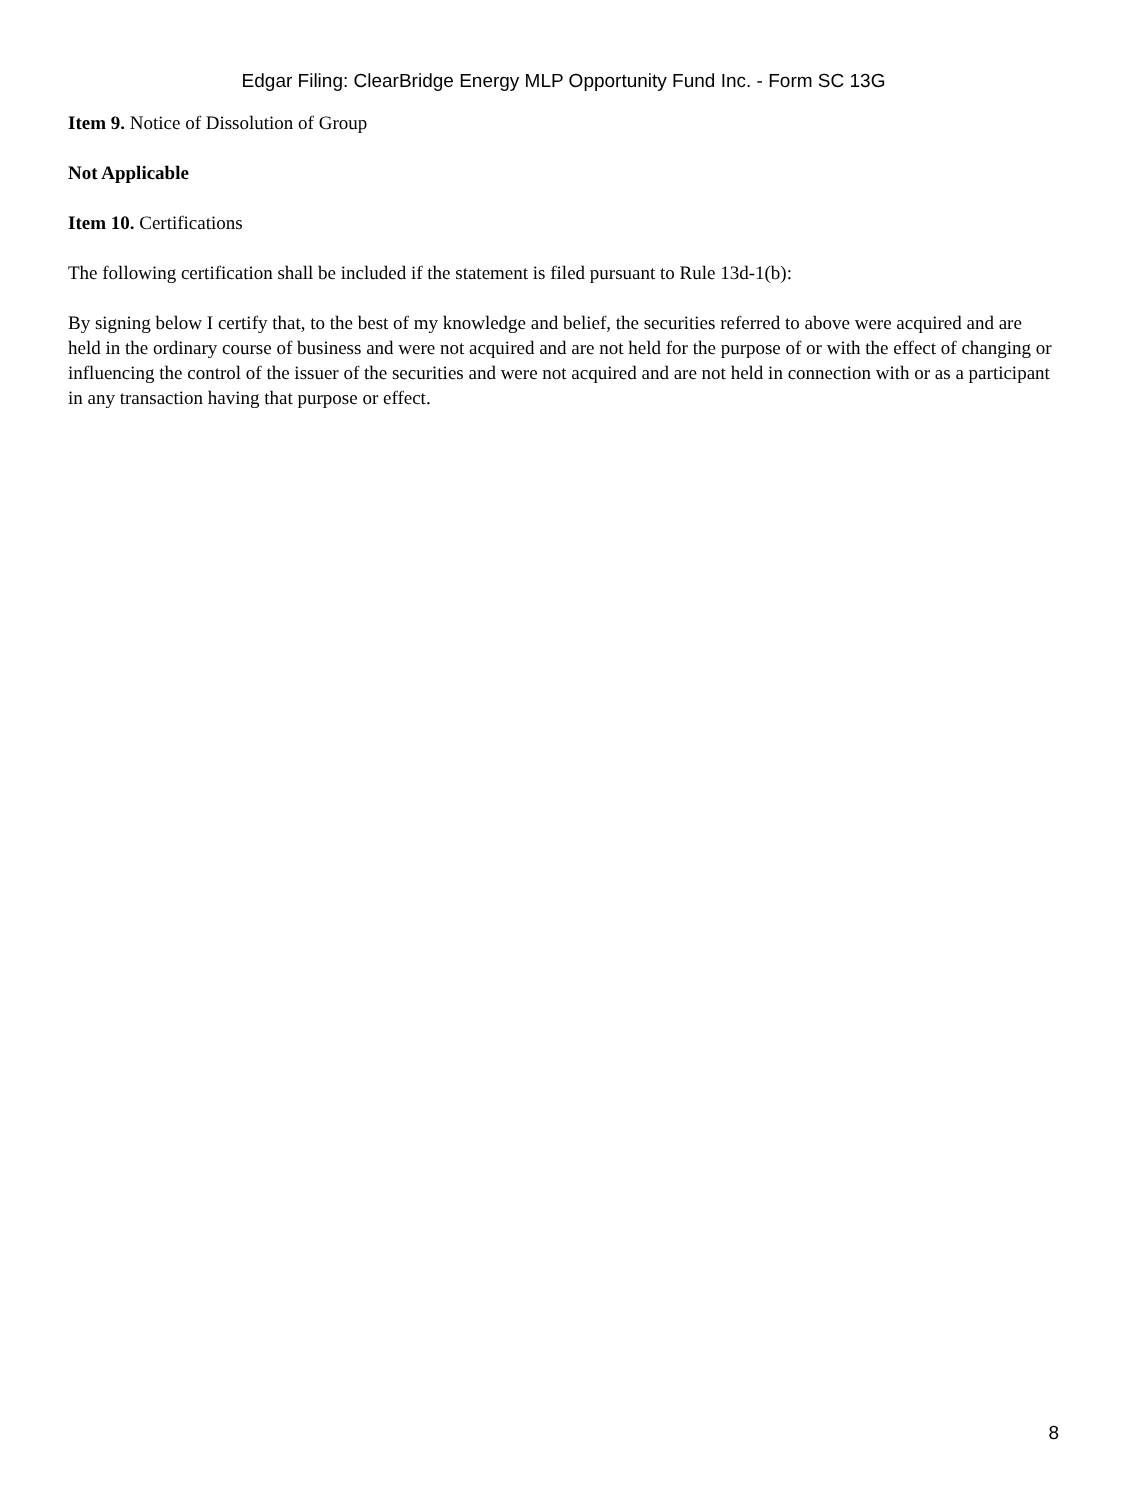Edgar Filing: ClearBridge Energy MLP Opportunity Fund Inc. - Form SC 13G
Item 9. Notice of Dissolution of Group
Not Applicable
Item 10. Certifications
The following certification shall be included if the statement is filed pursuant to Rule 13d-1(b):
By signing below I certify that, to the best of my knowledge and belief, the securities referred to above were acquired and are held in the ordinary course of business and were not acquired and are not held for the purpose of or with the effect of changing or influencing the control of the issuer of the securities and were not acquired and are not held in connection with or as a participant in any transaction having that purpose or effect.
8